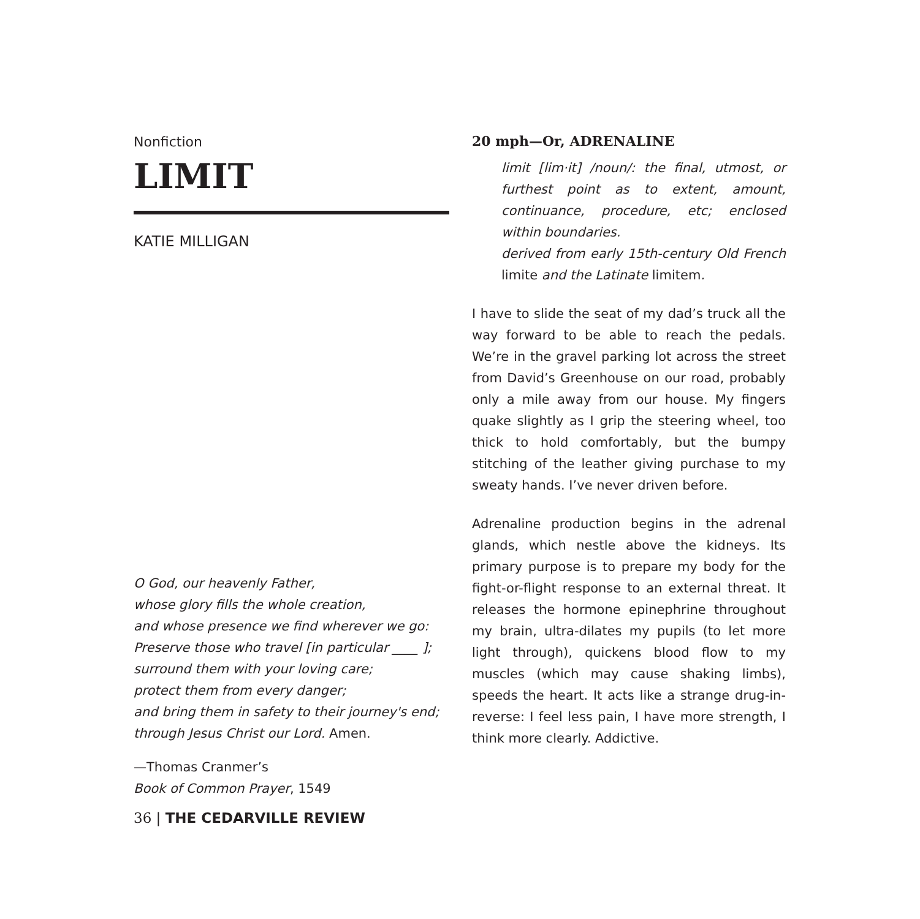Nonfiction
LIMIT
KATIE MILLIGAN
O God, our heavenly Father,
whose glory fills the whole creation,
and whose presence we find wherever we go:
Preserve those who travel [in particular ____ ];
surround them with your loving care;
protect them from every danger;
and bring them in safety to their journey's end;
through Jesus Christ our Lord. Amen.
—Thomas Cranmer’s
Book of Common Prayer, 1549
20 mph—Or, ADRENALINE
limit [lim·it] /noun/: the final, utmost, or furthest point as to extent, amount, continuance, procedure, etc; enclosed within boundaries.
derived from early 15th-century Old French limite and the Latinate limitem.
I have to slide the seat of my dad’s truck all the way forward to be able to reach the pedals. We’re in the gravel parking lot across the street from David’s Greenhouse on our road, probably only a mile away from our house. My fingers quake slightly as I grip the steering wheel, too thick to hold comfortably, but the bumpy stitching of the leather giving purchase to my sweaty hands. I’ve never driven before.
Adrenaline production begins in the adrenal glands, which nestle above the kidneys. Its primary purpose is to prepare my body for the fight-or-flight response to an external threat. It releases the hormone epinephrine throughout my brain, ultra-dilates my pupils (to let more light through), quickens blood flow to my muscles (which may cause shaking limbs), speeds the heart. It acts like a strange drug-in-reverse: I feel less pain, I have more strength, I think more clearly. Addictive.
36 | THE CEDARVILLE REVIEW